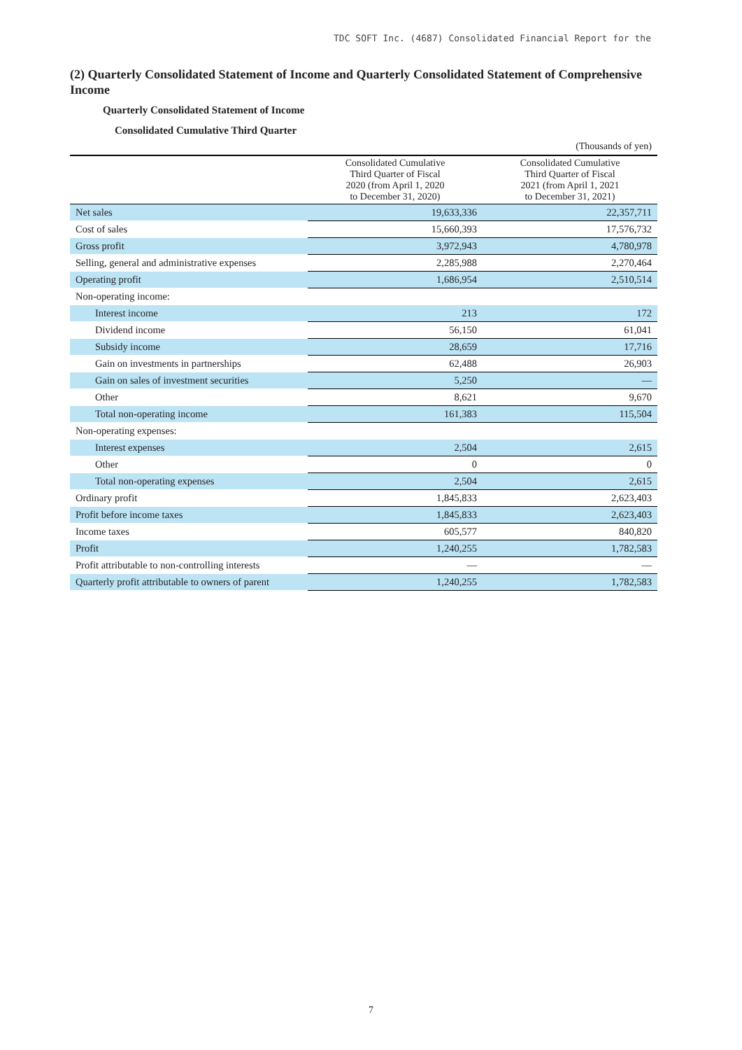TDC SOFT Inc. (4687) Consolidated Financial Report for the
(2) Quarterly Consolidated Statement of Income and Quarterly Consolidated Statement of Comprehensive Income
Quarterly Consolidated Statement of Income
Consolidated Cumulative Third Quarter
(Thousands of yen)
| | Consolidated Cumulative Third Quarter of Fiscal 2020 (from April 1, 2020 to December 31, 2020) | Consolidated Cumulative Third Quarter of Fiscal 2021 (from April 1, 2021 to December 31, 2021) |
| --- | --- | --- |
| Net sales | 19,633,336 | 22,357,711 |
| Cost of sales | 15,660,393 | 17,576,732 |
| Gross profit | 3,972,943 | 4,780,978 |
| Selling, general and administrative expenses | 2,285,988 | 2,270,464 |
| Operating profit | 1,686,954 | 2,510,514 |
| Non-operating income: | | |
| Interest income | 213 | 172 |
| Dividend income | 56,150 | 61,041 |
| Subsidy income | 28,659 | 17,716 |
| Gain on investments in partnerships | 62,488 | 26,903 |
| Gain on sales of investment securities | 5,250 | — |
| Other | 8,621 | 9,670 |
| Total non-operating income | 161,383 | 115,504 |
| Non-operating expenses: | | |
| Interest expenses | 2,504 | 2,615 |
| Other | 0 | 0 |
| Total non-operating expenses | 2,504 | 2,615 |
| Ordinary profit | 1,845,833 | 2,623,403 |
| Profit before income taxes | 1,845,833 | 2,623,403 |
| Income taxes | 605,577 | 840,820 |
| Profit | 1,240,255 | 1,782,583 |
| Profit attributable to non-controlling interests | — | — |
| Quarterly profit attributable to owners of parent | 1,240,255 | 1,782,583 |
7